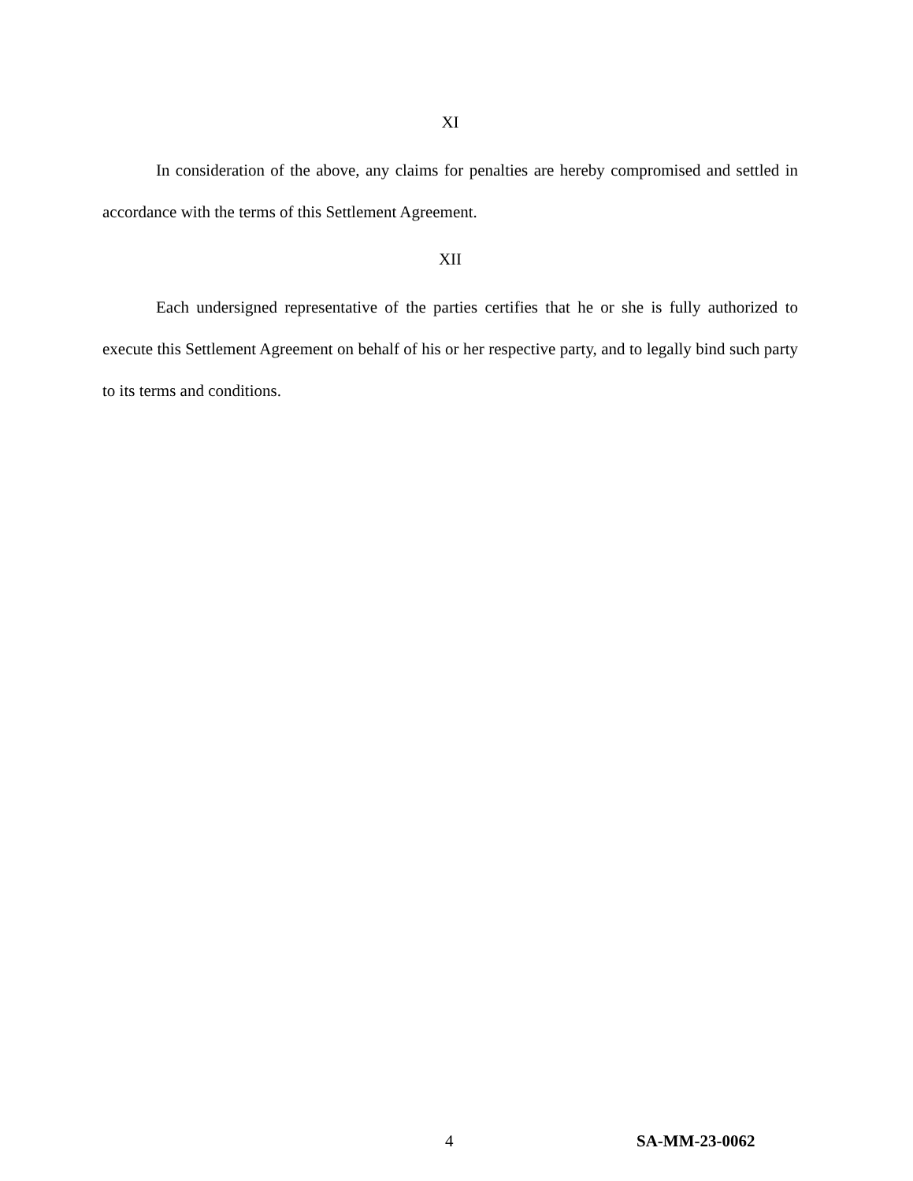XI
In consideration of the above, any claims for penalties are hereby compromised and settled in accordance with the terms of this Settlement Agreement.
XII
Each undersigned representative of the parties certifies that he or she is fully authorized to execute this Settlement Agreement on behalf of his or her respective party, and to legally bind such party to its terms and conditions.
4 SA-MM-23-0062